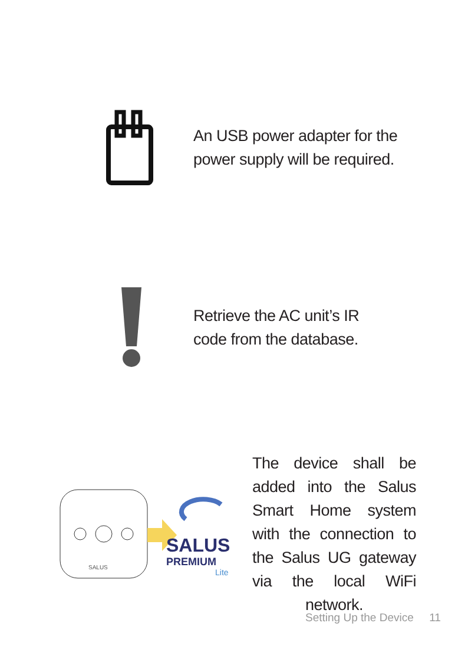An USB power adapter for the
power supply will be required.
Retrieve the AC unit’s IR
code from the database.
SALUS
SALUS
PREMIUM
Lite
The device shall be added into the Salus Smart Home system with the connection to the Salus UG gateway via the local WiFi network.
Setting Up the Device 11